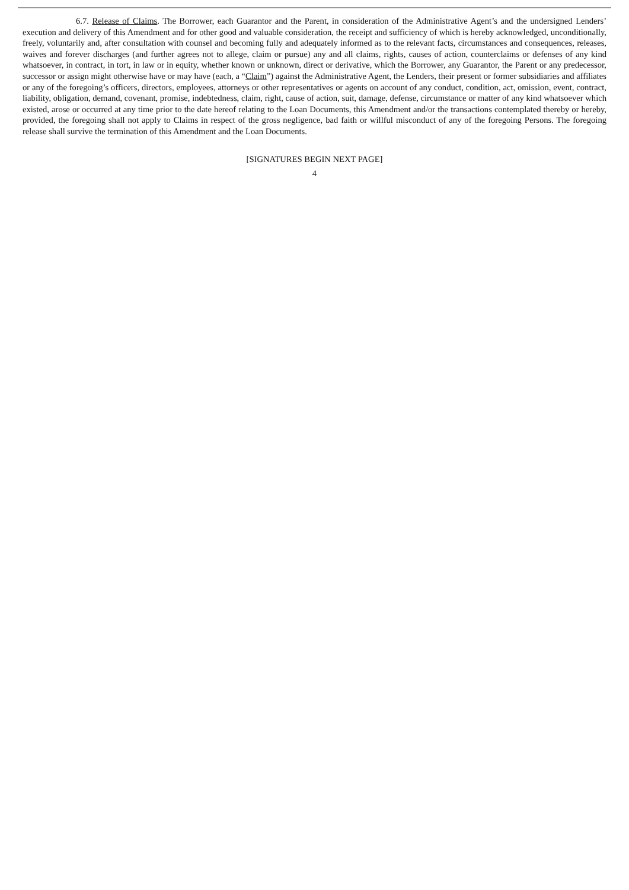6.7. Release of Claims. The Borrower, each Guarantor and the Parent, in consideration of the Administrative Agent’s and the undersigned Lenders’ execution and delivery of this Amendment and for other good and valuable consideration, the receipt and sufficiency of which is hereby acknowledged, unconditionally, freely, voluntarily and, after consultation with counsel and becoming fully and adequately informed as to the relevant facts, circumstances and consequences, releases, waives and forever discharges (and further agrees not to allege, claim or pursue) any and all claims, rights, causes of action, counterclaims or defenses of any kind whatsoever, in contract, in tort, in law or in equity, whether known or unknown, direct or derivative, which the Borrower, any Guarantor, the Parent or any predecessor, successor or assign might otherwise have or may have (each, a “Claim”) against the Administrative Agent, the Lenders, their present or former subsidiaries and affiliates or any of the foregoing’s officers, directors, employees, attorneys or other representatives or agents on account of any conduct, condition, act, omission, event, contract, liability, obligation, demand, covenant, promise, indebtedness, claim, right, cause of action, suit, damage, defense, circumstance or matter of any kind whatsoever which existed, arose or occurred at any time prior to the date hereof relating to the Loan Documents, this Amendment and/or the transactions contemplated thereby or hereby, provided, the foregoing shall not apply to Claims in respect of the gross negligence, bad faith or willful misconduct of any of the foregoing Persons. The foregoing release shall survive the termination of this Amendment and the Loan Documents.
[SIGNATURES BEGIN NEXT PAGE]
4